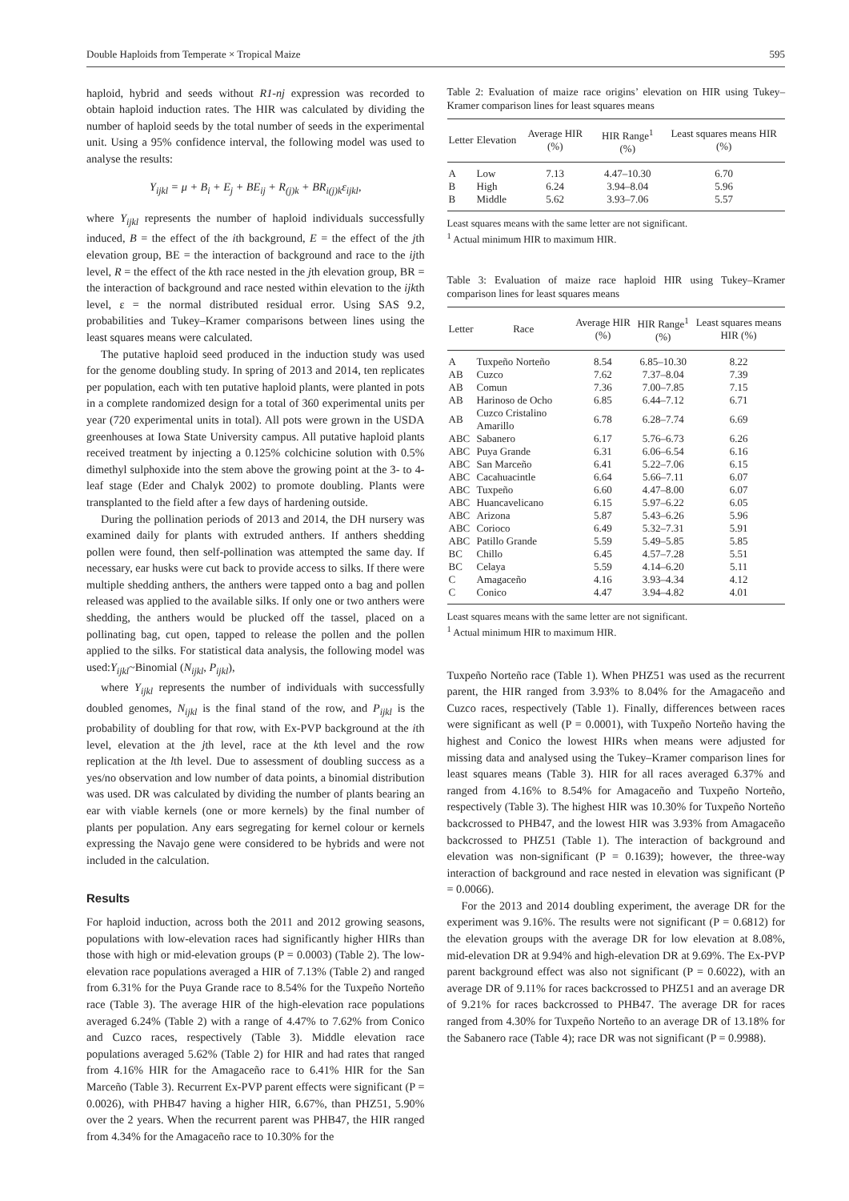Double Haploids from Temperate × Tropical Maize 595
haploid, hybrid and seeds without R1-nj expression was recorded to obtain haploid induction rates. The HIR was calculated by dividing the number of haploid seeds by the total number of seeds in the experimental unit. Using a 95% confidence interval, the following model was used to analyse the results:
Y<sub>ijkl</sub> = μ + B<sub>i</sub> + E<sub>j</sub> + BE<sub>ij</sub> + R<sub>(j)k</sub> + BR<sub>i(j)k</sub>ε<sub>ijkl</sub>,
where Y<sub>ijkl</sub> represents the number of haploid individuals successfully induced, B = the effect of the ith background, E = the effect of the jth elevation group, BE = the interaction of background and race to the ijth level, R = the effect of the kth race nested in the jth elevation group, BR = the interaction of background and race nested within elevation to the ijkth level, ε = the normal distributed residual error. Using SAS 9.2, probabilities and Tukey–Kramer comparisons between lines using the least squares means were calculated.
The putative haploid seed produced in the induction study was used for the genome doubling study. In spring of 2013 and 2014, ten replicates per population, each with ten putative haploid plants, were planted in pots in a complete randomized design for a total of 360 experimental units per year (720 experimental units in total). All pots were grown in the USDA greenhouses at Iowa State University campus. All putative haploid plants received treatment by injecting a 0.125% colchicine solution with 0.5% dimethyl sulphoxide into the stem above the growing point at the 3- to 4-leaf stage (Eder and Chalyk 2002) to promote doubling. Plants were transplanted to the field after a few days of hardening outside.
During the pollination periods of 2013 and 2014, the DH nursery was examined daily for plants with extruded anthers. If anthers shedding pollen were found, then self-pollination was attempted the same day. If necessary, ear husks were cut back to provide access to silks. If there were multiple shedding anthers, the anthers were tapped onto a bag and pollen released was applied to the available silks. If only one or two anthers were shedding, the anthers would be plucked off the tassel, placed on a pollinating bag, cut open, tapped to release the pollen and the pollen applied to the silks. For statistical data analysis, the following model was used:Y<sub>ijkl</sub>~Binomial (N<sub>ijkl</sub>, P<sub>ijkl</sub>),
where Y<sub>ijkl</sub> represents the number of individuals with successfully doubled genomes, N<sub>ijkl</sub> is the final stand of the row, and P<sub>ijkl</sub> is the probability of doubling for that row, with Ex-PVP background at the ith level, elevation at the jth level, race at the kth level and the row replication at the lth level. Due to assessment of doubling success as a yes/no observation and low number of data points, a binomial distribution was used. DR was calculated by dividing the number of plants bearing an ear with viable kernels (one or more kernels) by the final number of plants per population. Any ears segregating for kernel colour or kernels expressing the Navajo gene were considered to be hybrids and were not included in the calculation.
Results
For haploid induction, across both the 2011 and 2012 growing seasons, populations with low-elevation races had significantly higher HIRs than those with high or mid-elevation groups (P = 0.0003) (Table 2). The low-elevation race populations averaged a HIR of 7.13% (Table 2) and ranged from 6.31% for the Puya Grande race to 8.54% for the Tuxpeño Norteño race (Table 3). The average HIR of the high-elevation race populations averaged 6.24% (Table 2) with a range of 4.47% to 7.62% from Conico and Cuzco races, respectively (Table 3). Middle elevation race populations averaged 5.62% (Table 2) for HIR and had rates that ranged from 4.16% HIR for the Amagaceño race to 6.41% HIR for the San Marceño (Table 3). Recurrent Ex-PVP parent effects were significant (P = 0.0026), with PHB47 having a higher HIR, 6.67%, than PHZ51, 5.90% over the 2 years. When the recurrent parent was PHB47, the HIR ranged from 4.34% for the Amagaceño race to 10.30% for the
Table 2: Evaluation of maize race origins’ elevation on HIR using Tukey–Kramer comparison lines for least squares means
| Letter | Elevation | Average HIR (%) | HIR Range<sup>1</sup> (%) | Least squares means HIR (%) |
| --- | --- | --- | --- | --- |
| A | Low | 7.13 | 4.47–10.30 | 6.70 |
| B | High | 6.24 | 3.94–8.04 | 5.96 |
| B | Middle | 5.62 | 3.93–7.06 | 5.57 |
Least squares means with the same letter are not significant.
<sup>1</sup> Actual minimum HIR to maximum HIR.
Table 3: Evaluation of maize race haploid HIR using Tukey–Kramer comparison lines for least squares means
| Letter | Race | Average HIR (%) | HIR Range<sup>1</sup> (%) | Least squares means HIR (%) |
| --- | --- | --- | --- | --- |
| A | Tuxpeño Norteño | 8.54 | 6.85–10.30 | 8.22 |
| AB | Cuzco | 7.62 | 7.37–8.04 | 7.39 |
| AB | Comun | 7.36 | 7.00–7.85 | 7.15 |
| AB | Harinoso de Ocho | 6.85 | 6.44–7.12 | 6.71 |
| AB | Cuzco Cristalino Amarillo | 6.78 | 6.28–7.74 | 6.69 |
| ABC | Sabanero | 6.17 | 5.76–6.73 | 6.26 |
| ABC | Puya Grande | 6.31 | 6.06–6.54 | 6.16 |
| ABC | San Marceño | 6.41 | 5.22–7.06 | 6.15 |
| ABC | Cacahuacintle | 6.64 | 5.66–7.11 | 6.07 |
| ABC | Tuxpeño | 6.60 | 4.47–8.00 | 6.07 |
| ABC | Huancavelicano | 6.15 | 5.97–6.22 | 6.05 |
| ABC | Arizona | 5.87 | 5.43–6.26 | 5.96 |
| ABC | Corioco | 6.49 | 5.32–7.31 | 5.91 |
| ABC | Patillo Grande | 5.59 | 5.49–5.85 | 5.85 |
| BC | Chillo | 6.45 | 4.57–7.28 | 5.51 |
| BC | Celaya | 5.59 | 4.14–6.20 | 5.11 |
| C | Amagaceño | 4.16 | 3.93–4.34 | 4.12 |
| C | Conico | 4.47 | 3.94–4.82 | 4.01 |
Least squares means with the same letter are not significant.
<sup>1</sup> Actual minimum HIR to maximum HIR.
Tuxpeño Norteño race (Table 1). When PHZ51 was used as the recurrent parent, the HIR ranged from 3.93% to 8.04% for the Amagaceño and Cuzco races, respectively (Table 1). Finally, differences between races were significant as well (P = 0.0001), with Tuxpeño Norteño having the highest and Conico the lowest HIRs when means were adjusted for missing data and analysed using the Tukey–Kramer comparison lines for least squares means (Table 3). HIR for all races averaged 6.37% and ranged from 4.16% to 8.54% for Amagaceño and Tuxpeño Norteño, respectively (Table 3). The highest HIR was 10.30% for Tuxpeño Norteño backcrossed to PHB47, and the lowest HIR was 3.93% from Amagaceño backcrossed to PHZ51 (Table 1). The interaction of background and elevation was non-significant (P = 0.1639); however, the three-way interaction of background and race nested in elevation was significant (P = 0.0066).
For the 2013 and 2014 doubling experiment, the average DR for the experiment was 9.16%. The results were not significant (P = 0.6812) for the elevation groups with the average DR for low elevation at 8.08%, mid-elevation DR at 9.94% and high-elevation DR at 9.69%. The Ex-PVP parent background effect was also not significant (P = 0.6022), with an average DR of 9.11% for races backcrossed to PHZ51 and an average DR of 9.21% for races backcrossed to PHB47. The average DR for races ranged from 4.30% for Tuxpeño Norteño to an average DR of 13.18% for the Sabanero race (Table 4); race DR was not significant (P = 0.9988).